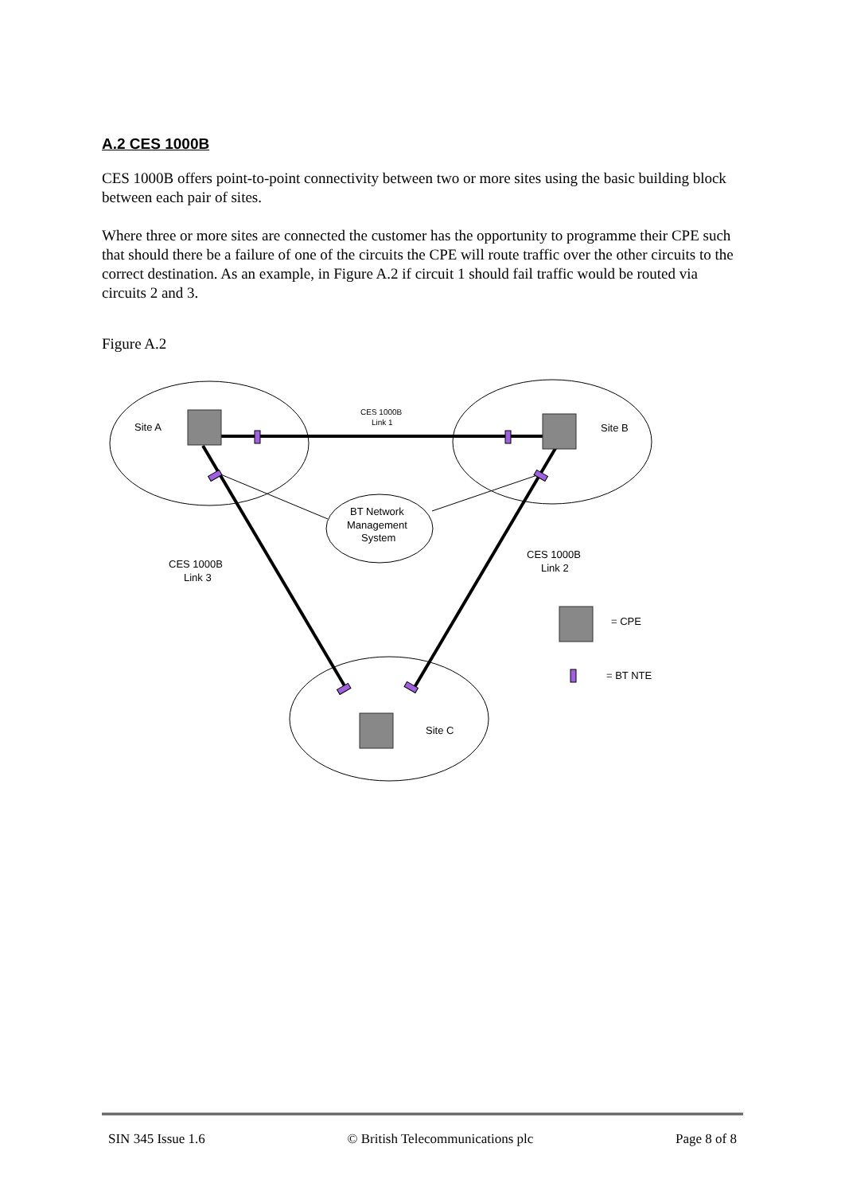A.2 CES 1000B
CES 1000B offers point-to-point connectivity between two or more sites using the basic building block between each pair of sites.
Where three or more sites are connected the customer has the opportunity to programme their CPE such that should there be a failure of one of the circuits the CPE will route traffic over the other circuits to the correct destination. As an example, in Figure A.2 if circuit 1 should fail traffic would be routed via circuits 2 and 3.
Figure A.2
Site A
Site B
Site C
CES 1000B
Link 1
BT Network
Management
System
CES 1000B
Link 2
CES 1000B
Link 3
= CPE
= BT NTE
SIN 345 Issue 1.6 © British Telecommunications plc Page 8 of 8